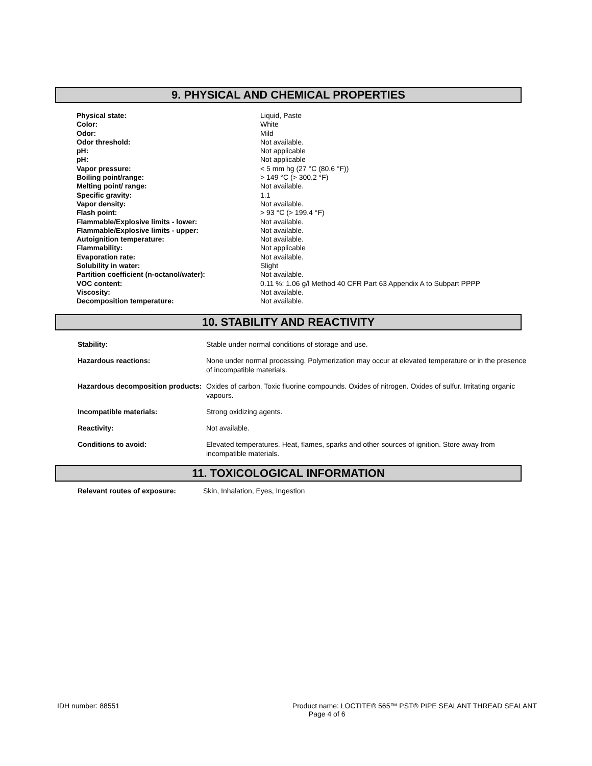9. PHYSICAL AND CHEMICAL PROPERTIES
| Physical state: | Liquid, Paste |
| Color: | White |
| Odor: | Mild |
| Odor threshold: | Not available. |
| pH: | Not applicable |
| pH: | Not applicable |
| Vapor pressure: | < 5 mm hg (27 °C (80.6 °F)) |
| Boiling point/range: | > 149 °C (> 300.2 °F) |
| Melting point/ range: | Not available. |
| Specific gravity: | 1.1 |
| Vapor density: | Not available. |
| Flash point: | > 93 °C (> 199.4 °F) |
| Flammable/Explosive limits - lower: | Not available. |
| Flammable/Explosive limits - upper: | Not available. |
| Autoignition temperature: | Not available. |
| Flammability: | Not applicable |
| Evaporation rate: | Not available. |
| Solubility in water: | Slight |
| Partition coefficient (n-octanol/water): | Not available. |
| VOC content: | 0.11 %; 1.06 g/l Method 40 CFR Part 63 Appendix A to Subpart PPPP |
| Viscosity: | Not available. |
| Decomposition temperature: | Not available. |
10. STABILITY AND REACTIVITY
| Stability: | Stable under normal conditions of storage and use. |
| Hazardous reactions: | None under normal processing. Polymerization may occur at elevated temperature or in the presence of incompatible materials. |
| Hazardous decomposition products: | Oxides of carbon. Toxic fluorine compounds. Oxides of nitrogen. Oxides of sulfur. Irritating organic vapours. |
| Incompatible materials: | Strong oxidizing agents. |
| Reactivity: | Not available. |
| Conditions to avoid: | Elevated temperatures. Heat, flames, sparks and other sources of ignition. Store away from incompatible materials. |
11. TOXICOLOGICAL INFORMATION
| Relevant routes of exposure: | Skin, Inhalation, Eyes, Ingestion |
IDH number: 88551 Product name: LOCTITE® 565™ PST® PIPE SEALANT THREAD SEALANT
Page 4 of 6